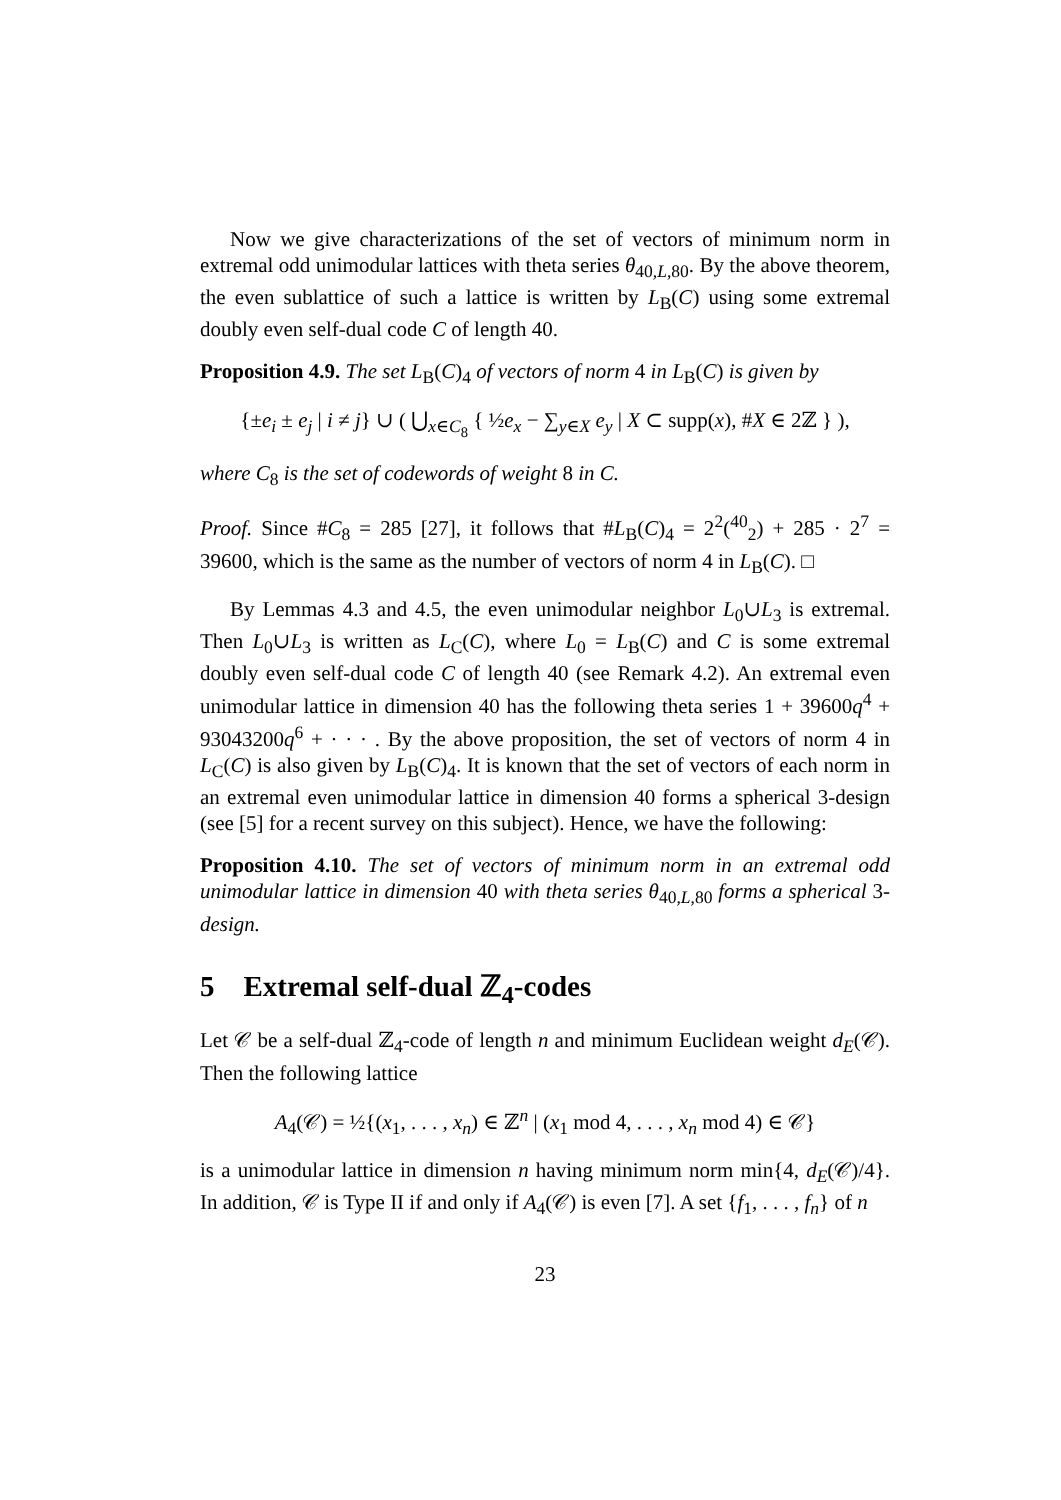Now we give characterizations of the set of vectors of minimum norm in extremal odd unimodular lattices with theta series θ<sub>40,L,80</sub>. By the above theorem, the even sublattice of such a lattice is written by L<sub>B</sub>(C) using some extremal doubly even self-dual code C of length 40.
Proposition 4.9. The set L<sub>B</sub>(C)<sub>4</sub> of vectors of norm 4 in L<sub>B</sub>(C) is given by
{±e<sub>i</sub> ± e<sub>j</sub> | i ≠ j} ∪ ( ⋃<sub>x∈C<sub>8</sub></sub> { ½e<sub>x</sub> − ∑<sub>y∈X</sub> e<sub>y</sub> | X ⊂ supp(x), #X ∈ 2ℤ } ),
where C<sub>8</sub> is the set of codewords of weight 8 in C.
Proof. Since #C<sub>8</sub> = 285 [27], it follows that #L<sub>B</sub>(C)<sub>4</sub> = 2<sup>2</sup>(<sup>40</sup><sub>2</sub>) + 285 · 2<sup>7</sup> = 39600, which is the same as the number of vectors of norm 4 in L<sub>B</sub>(C). □
By Lemmas 4.3 and 4.5, the even unimodular neighbor L<sub>0</sub>∪L<sub>3</sub> is extremal. Then L<sub>0</sub>∪L<sub>3</sub> is written as L<sub>C</sub>(C), where L<sub>0</sub> = L<sub>B</sub>(C) and C is some extremal doubly even self-dual code C of length 40 (see Remark 4.2). An extremal even unimodular lattice in dimension 40 has the following theta series 1 + 39600q<sup>4</sup> + 93043200q<sup>6</sup> + · · · . By the above proposition, the set of vectors of norm 4 in L<sub>C</sub>(C) is also given by L<sub>B</sub>(C)<sub>4</sub>. It is known that the set of vectors of each norm in an extremal even unimodular lattice in dimension 40 forms a spherical 3-design (see [5] for a recent survey on this subject). Hence, we have the following:
Proposition 4.10. The set of vectors of minimum norm in an extremal odd unimodular lattice in dimension 40 with theta series θ<sub>40,L,80</sub> forms a spherical 3-design.
5 Extremal self-dual ℤ<sub>4</sub>-codes
Let 𝒞 be a self-dual ℤ<sub>4</sub>-code of length n and minimum Euclidean weight d<sub>E</sub>(𝒞). Then the following lattice
A<sub>4</sub>(𝒞) = ½{(x<sub>1</sub>, . . . , x<sub>n</sub>) ∈ ℤ<sup>n</sup> | (x<sub>1</sub> mod 4, . . . , x<sub>n</sub> mod 4) ∈ 𝒞}
is a unimodular lattice in dimension n having minimum norm min{4, d<sub>E</sub>(𝒞)/4}. In addition, 𝒞 is Type II if and only if A<sub>4</sub>(𝒞) is even [7]. A set {f<sub>1</sub>, . . . , f<sub>n</sub>} of n
23